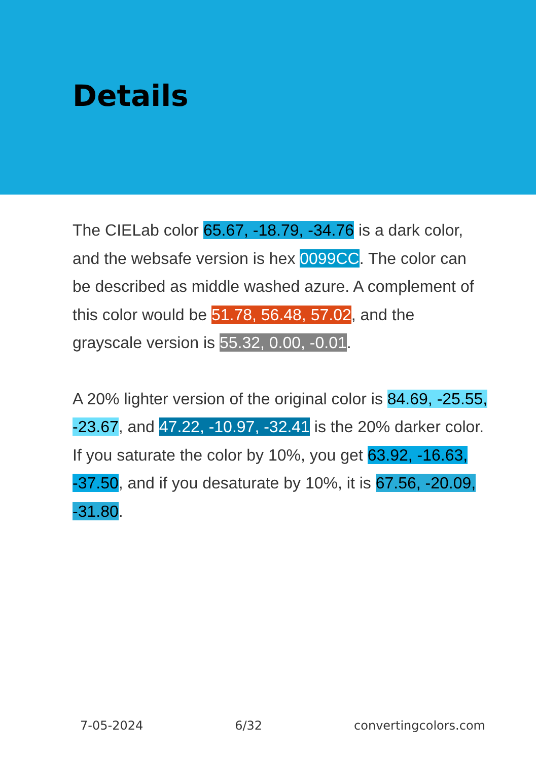Details
The CIELab color 65.67, -18.79, -34.76 is a dark color, and the websafe version is hex 0099CC. The color can be described as middle washed azure. A complement of this color would be 51.78, 56.48, 57.02, and the grayscale version is 55.32, 0.00, -0.01.
A 20% lighter version of the original color is 84.69, -25.55, -23.67, and 47.22, -10.97, -32.41 is the 20% darker color. If you saturate the color by 10%, you get 63.92, -16.63, -37.50, and if you desaturate by 10%, it is 67.56, -20.09, -31.80.
7-05-2024 6/32 convertingcolors.com